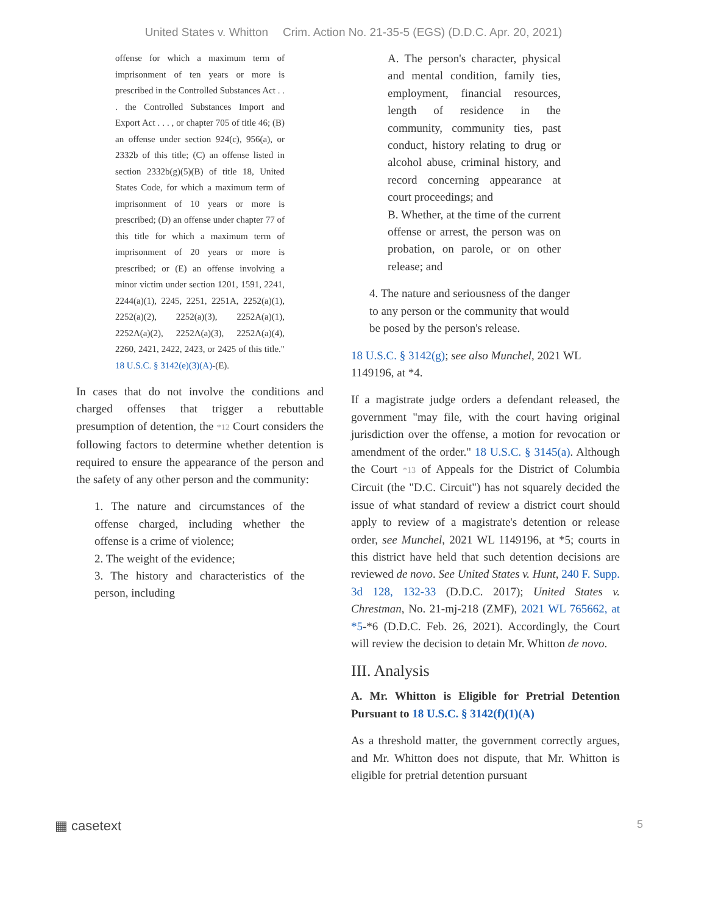United States v. Whitton Crim. Action No. 21-35-5 (EGS) (D.D.C. Apr. 20, 2021)
offense for which a maximum term of imprisonment of ten years or more is prescribed in the Controlled Substances Act . . . the Controlled Substances Import and Export Act . . . , or chapter 705 of title 46; (B) an offense under section 924(c), 956(a), or 2332b of this title; (C) an offense listed in section 2332b(g)(5)(B) of title 18, United States Code, for which a maximum term of imprisonment of 10 years or more is prescribed; (D) an offense under chapter 77 of this title for which a maximum term of imprisonment of 20 years or more is prescribed; or (E) an offense involving a minor victim under section 1201, 1591, 2241, 2244(a)(1), 2245, 2251, 2251A, 2252(a)(1), 2252(a)(2), 2252(a)(3), 2252A(a)(1), 2252A(a)(2), 2252A(a)(3), 2252A(a)(4), 2260, 2421, 2422, 2423, or 2425 of this title." 18 U.S.C. § 3142(e)(3)(A)-(E).
In cases that do not involve the conditions and charged offenses that trigger a rebuttable presumption of detention, the *12 Court considers the following factors to determine whether detention is required to ensure the appearance of the person and the safety of any other person and the community:
1. The nature and circumstances of the offense charged, including whether the offense is a crime of violence;
2. The weight of the evidence;
3. The history and characteristics of the person, including
A. The person's character, physical and mental condition, family ties, employment, financial resources, length of residence in the community, community ties, past conduct, history relating to drug or alcohol abuse, criminal history, and record concerning appearance at court proceedings; and
B. Whether, at the time of the current offense or arrest, the person was on probation, on parole, or on other release; and
4. The nature and seriousness of the danger to any person or the community that would be posed by the person's release.
18 U.S.C. § 3142(g); see also Munchel, 2021 WL 1149196, at *4.
If a magistrate judge orders a defendant released, the government "may file, with the court having original jurisdiction over the offense, a motion for revocation or amendment of the order." 18 U.S.C. § 3145(a). Although the Court *13 of Appeals for the District of Columbia Circuit (the "D.C. Circuit") has not squarely decided the issue of what standard of review a district court should apply to review of a magistrate's detention or release order, see Munchel, 2021 WL 1149196, at *5; courts in this district have held that such detention decisions are reviewed de novo. See United States v. Hunt, 240 F. Supp. 3d 128, 132-33 (D.D.C. 2017); United States v. Chrestman, No. 21-mj-218 (ZMF), 2021 WL 765662, at *5-*6 (D.D.C. Feb. 26, 2021). Accordingly, the Court will review the decision to detain Mr. Whitton de novo.
III. Analysis
A. Mr. Whitton is Eligible for Pretrial Detention Pursuant to 18 U.S.C. § 3142(f)(1)(A)
As a threshold matter, the government correctly argues, and Mr. Whitton does not dispute, that Mr. Whitton is eligible for pretrial detention pursuant
▦ casetext 5